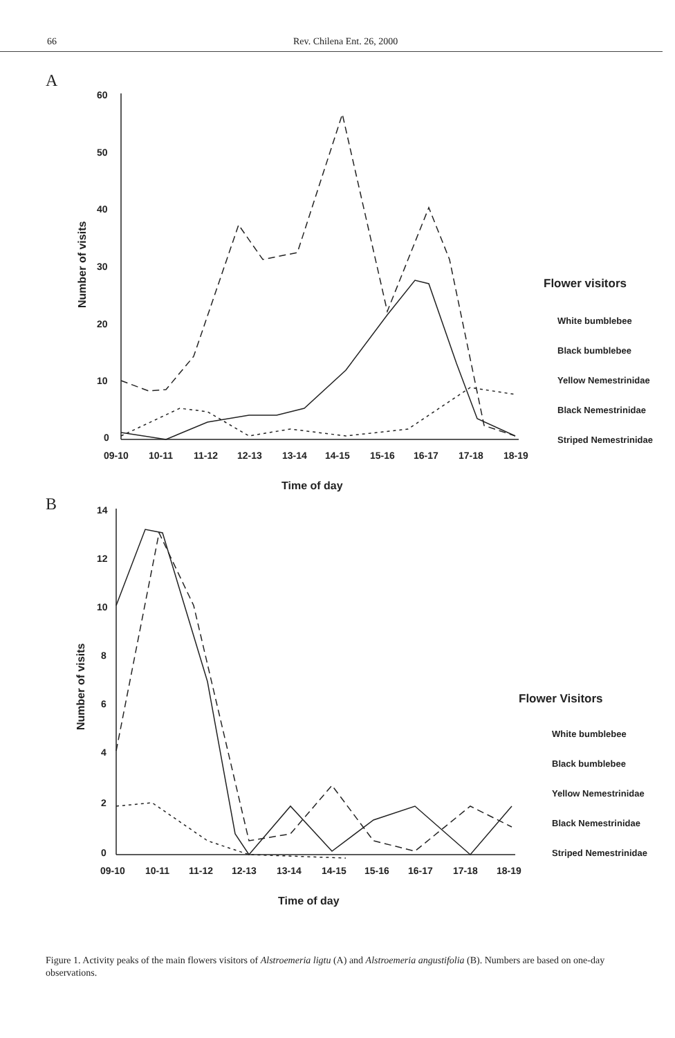66 Rev. Chilena Ent. 26, 2000
A
60
50
40
30
20
10
0
09-10
10-11
11-12
12-13
13-14
14-15
15-16
16-17
17-18
18-19
Time of day
Number of visits
Flower visitors
White bumblebee
Black bumblebee
Yellow Nemestrinidae
Black Nemestrinidae
Striped Nemestrinidae
B
14
12
10
8
6
4
2
0
09-10
10-11
11-12
12-13
13-14
14-15
15-16
16-17
17-18
18-19
Time of day
Number of visits
Flower Visitors
White bumblebee
Black bumblebee
Yellow Nemestrinidae
Black Nemestrinidae
Striped Nemestrinidae
Figure 1. Activity peaks of the main flowers visitors of Alstroemeria ligtu (A) and Alstroemeria angustifolia (B). Numbers are based on one-day observations.